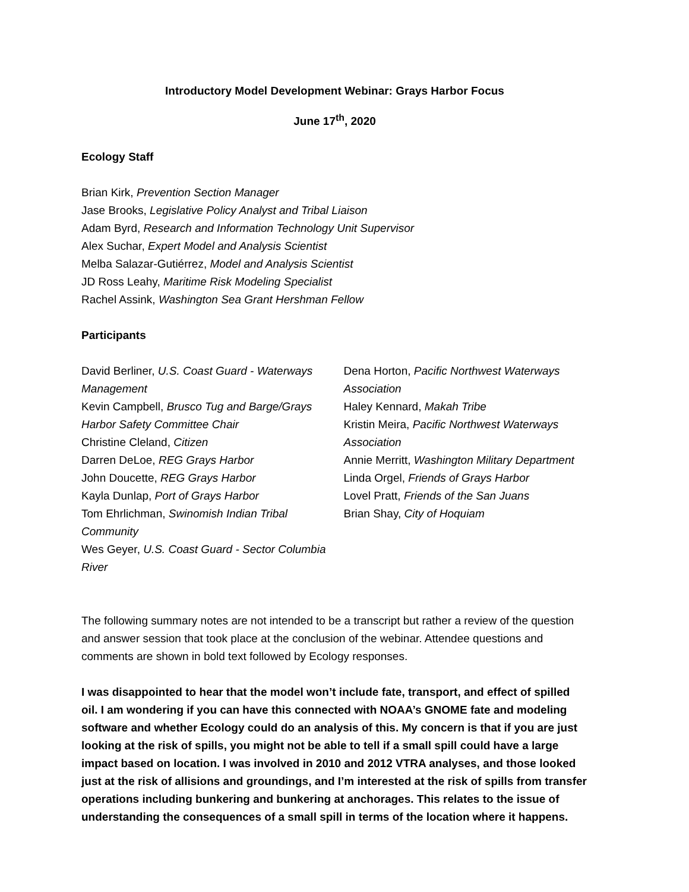Introductory Model Development Webinar: Grays Harbor Focus
June 17<sup>th</sup>, 2020
Ecology Staff
Brian Kirk, Prevention Section Manager
Jase Brooks, Legislative Policy Analyst and Tribal Liaison
Adam Byrd, Research and Information Technology Unit Supervisor
Alex Suchar, Expert Model and Analysis Scientist
Melba Salazar-Gutiérrez, Model and Analysis Scientist
JD Ross Leahy, Maritime Risk Modeling Specialist
Rachel Assink, Washington Sea Grant Hershman Fellow
Participants
David Berliner, U.S. Coast Guard - Waterways Management
Kevin Campbell, Brusco Tug and Barge/Grays Harbor Safety Committee Chair
Christine Cleland, Citizen
Darren DeLoe, REG Grays Harbor
John Doucette, REG Grays Harbor
Kayla Dunlap, Port of Grays Harbor
Tom Ehrlichman, Swinomish Indian Tribal Community
Wes Geyer, U.S. Coast Guard - Sector Columbia River
Dena Horton, Pacific Northwest Waterways Association
Haley Kennard, Makah Tribe
Kristin Meira, Pacific Northwest Waterways Association
Annie Merritt, Washington Military Department
Linda Orgel, Friends of Grays Harbor
Lovel Pratt, Friends of the San Juans
Brian Shay, City of Hoquiam
The following summary notes are not intended to be a transcript but rather a review of the question and answer session that took place at the conclusion of the webinar. Attendee questions and comments are shown in bold text followed by Ecology responses.
I was disappointed to hear that the model won’t include fate, transport, and effect of spilled oil. I am wondering if you can have this connected with NOAA’s GNOME fate and modeling software and whether Ecology could do an analysis of this. My concern is that if you are just looking at the risk of spills, you might not be able to tell if a small spill could have a large impact based on location. I was involved in 2010 and 2012 VTRA analyses, and those looked just at the risk of allisions and groundings, and I’m interested at the risk of spills from transfer operations including bunkering and bunkering at anchorages. This relates to the issue of understanding the consequences of a small spill in terms of the location where it happens.